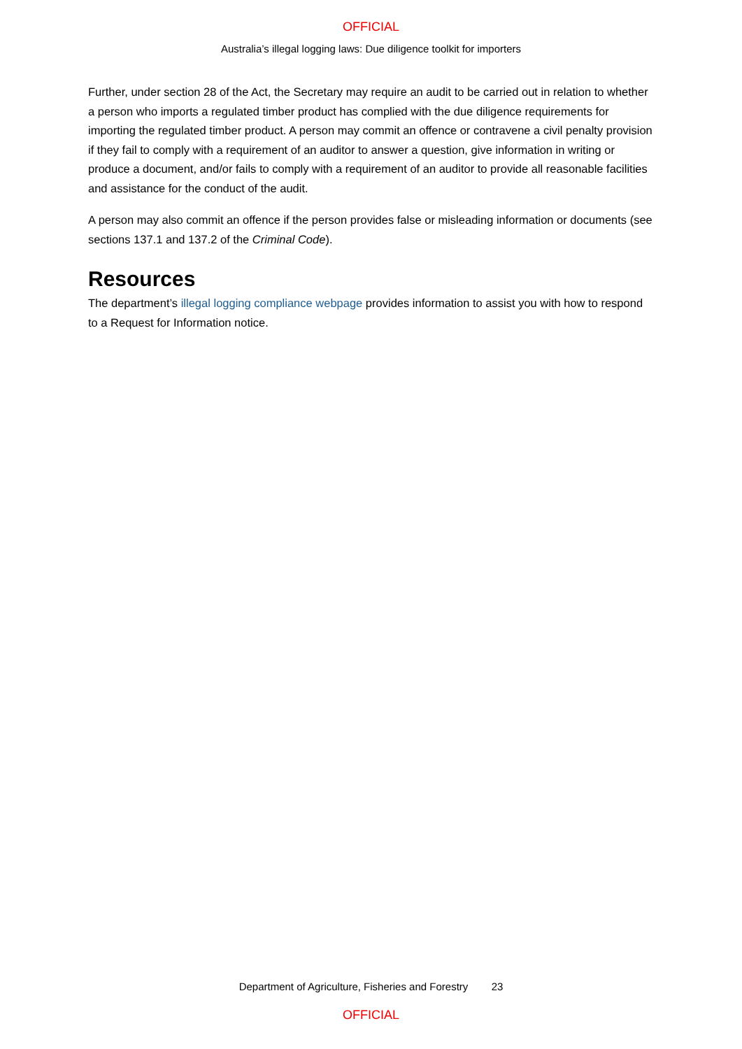OFFICIAL
Australia’s illegal logging laws: Due diligence toolkit for importers
Further, under section 28 of the Act, the Secretary may require an audit to be carried out in relation to whether a person who imports a regulated timber product has complied with the due diligence requirements for importing the regulated timber product. A person may commit an offence or contravene a civil penalty provision if they fail to comply with a requirement of an auditor to answer a question, give information in writing or produce a document, and/or fails to comply with a requirement of an auditor to provide all reasonable facilities and assistance for the conduct of the audit.
A person may also commit an offence if the person provides false or misleading information or documents (see sections 137.1 and 137.2 of the Criminal Code).
Resources
The department’s illegal logging compliance webpage provides information to assist you with how to respond to a Request for Information notice.
Department of Agriculture, Fisheries and Forestry 23
OFFICIAL